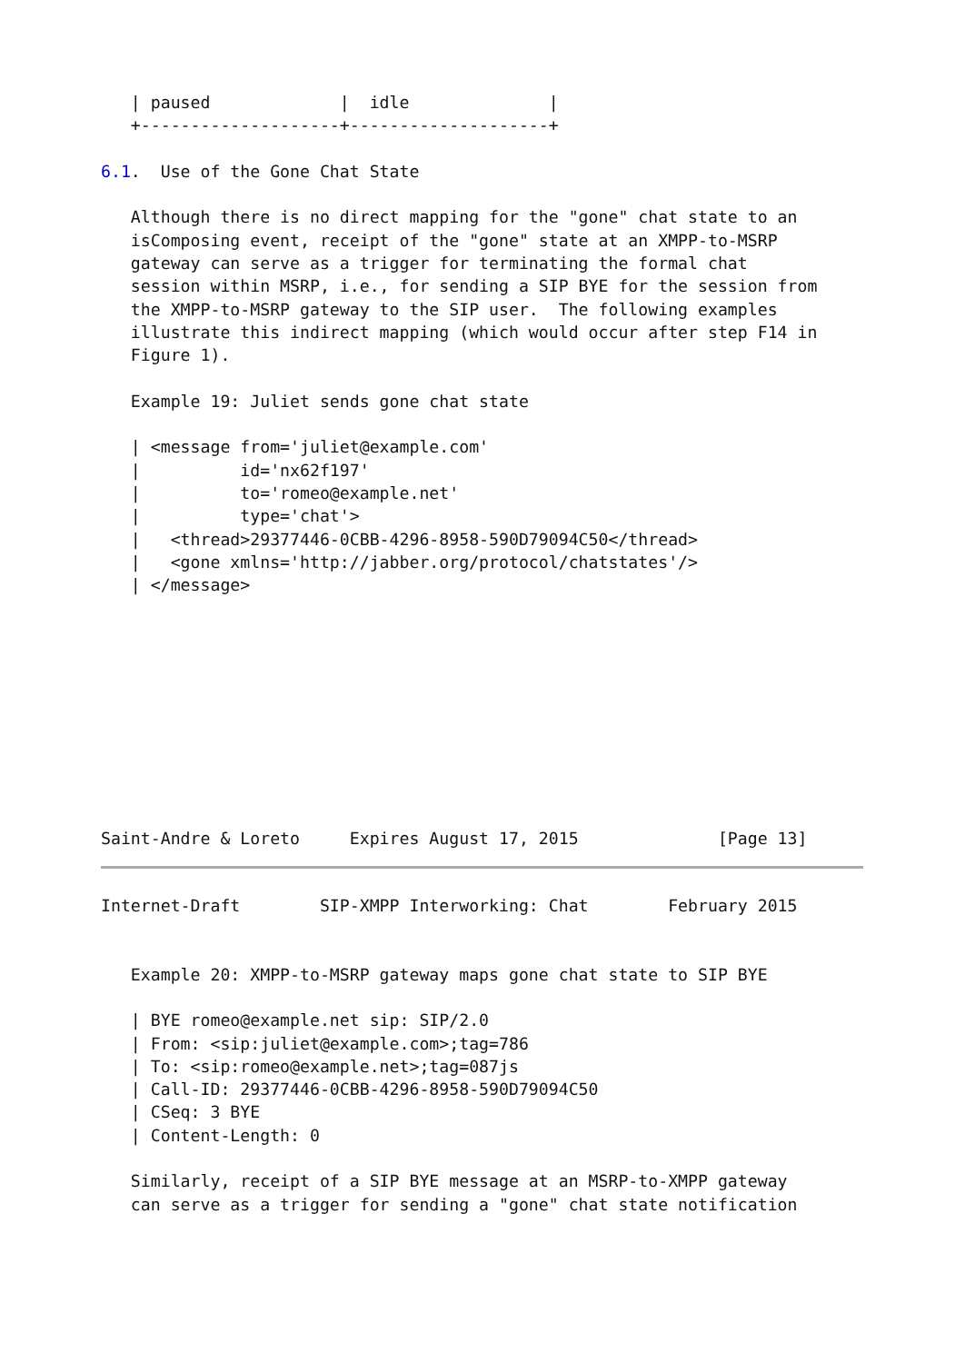| paused             |  idle              |
   +--------------------+--------------------+

6.1.  Use of the Gone Chat State

   Although there is no direct mapping for the "gone" chat state to an
   isComposing event, receipt of the "gone" state at an XMPP-to-MSRP
   gateway can serve as a trigger for terminating the formal chat
   session within MSRP, i.e., for sending a SIP BYE for the session from
   the XMPP-to-MSRP gateway to the SIP user.  The following examples
   illustrate this indirect mapping (which would occur after step F14 in
   Figure 1).

   Example 19: Juliet sends gone chat state

   | <message from='juliet@example.com'
   |          id='nx62f197'
   |          to='romeo@example.net'
   |          type='chat'>
   |   <thread>29377446-0CBB-4296-8958-590D79094C50</thread>
   |   <gone xmlns='http://jabber.org/protocol/chatstates'/>
   | </message>










Saint-Andre & Loreto     Expires August 17, 2015              [Page 13]
Internet-Draft        SIP-XMPP Interworking: Chat        February 2015


   Example 20: XMPP-to-MSRP gateway maps gone chat state to SIP BYE

   | BYE romeo@example.net sip: SIP/2.0
   | From: <sip:juliet@example.com>;tag=786
   | To: <sip:romeo@example.net>;tag=087js
   | Call-ID: 29377446-0CBB-4296-8958-590D79094C50
   | CSeq: 3 BYE
   | Content-Length: 0

   Similarly, receipt of a SIP BYE message at an MSRP-to-XMPP gateway
   can serve as a trigger for sending a "gone" chat state notification